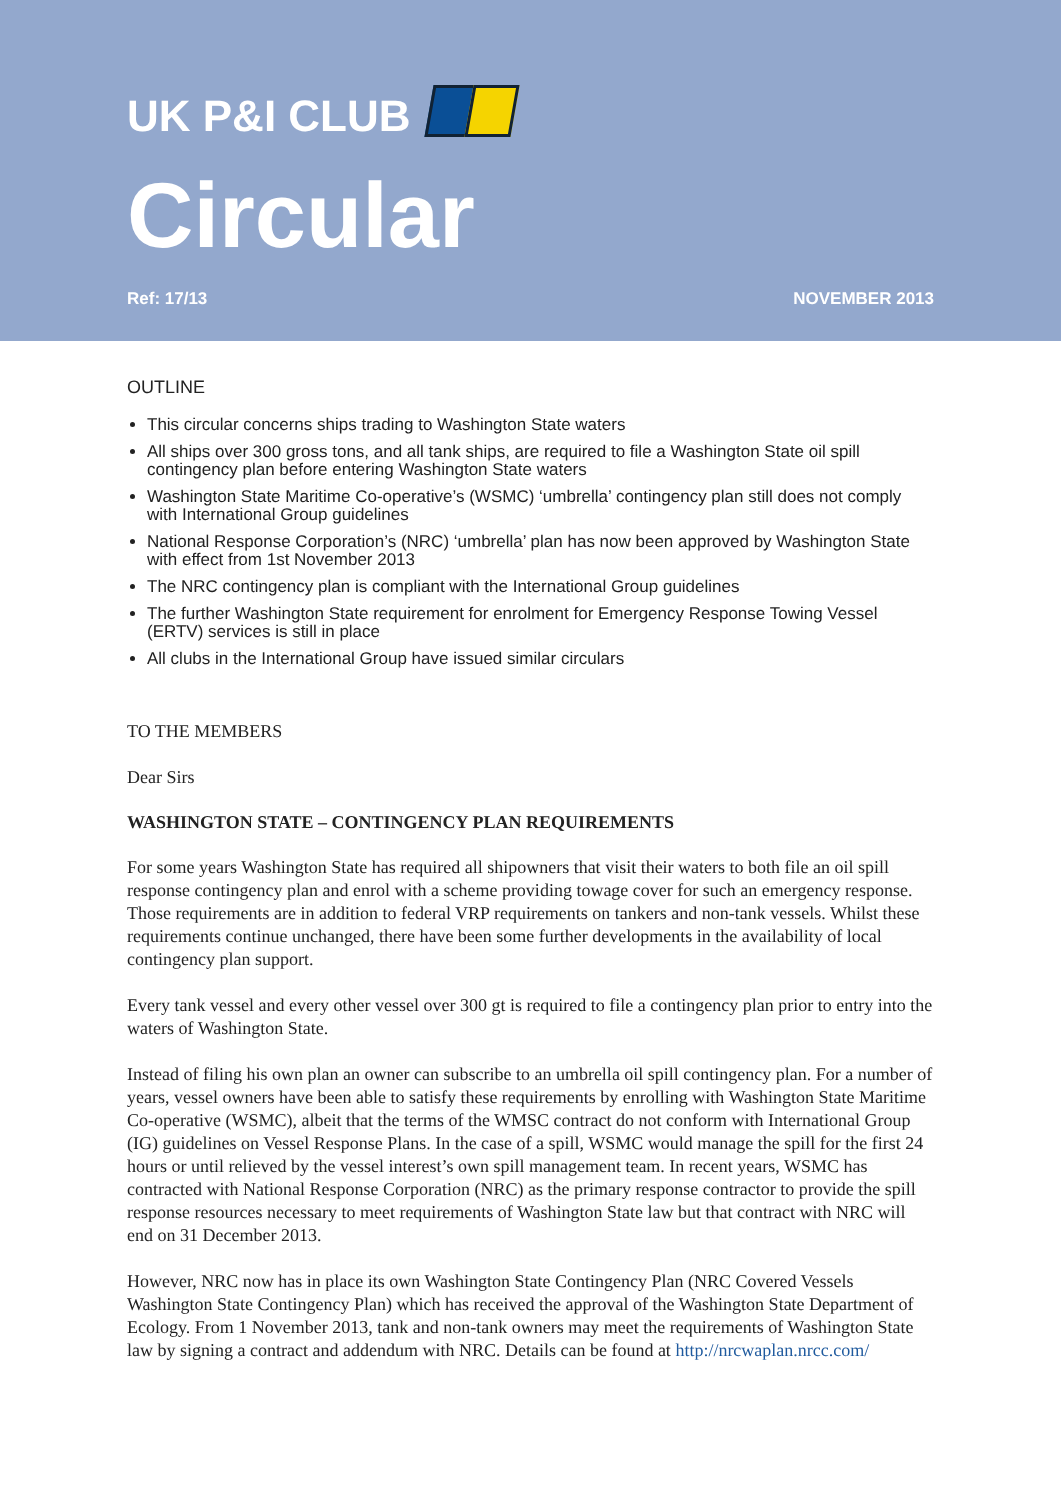UK P&I CLUB
Circular
Ref: 17/13 NOVEMBER 2013
OUTLINE
This circular concerns ships trading to Washington State waters
All ships over 300 gross tons, and all tank ships, are required to file a Washington State oil spill contingency plan before entering Washington State waters
Washington State Maritime Co-operative’s (WSMC) ‘umbrella’ contingency plan still does not comply with International Group guidelines
National Response Corporation’s (NRC) ‘umbrella’ plan has now been approved by Washington State with effect from 1st November 2013
The NRC contingency plan is compliant with the International Group guidelines
The further Washington State requirement for enrolment for Emergency Response Towing Vessel (ERTV) services is still in place
All clubs in the International Group have issued similar circulars
TO THE MEMBERS
Dear Sirs
WASHINGTON STATE – CONTINGENCY PLAN REQUIREMENTS
For some years Washington State has required all shipowners that visit their waters to both file an oil spill response contingency plan and enrol with a scheme providing towage cover for such an emergency response. Those requirements are in addition to federal VRP requirements on tankers and non-tank vessels. Whilst these requirements continue unchanged, there have been some further developments in the availability of local contingency plan support.
Every tank vessel and every other vessel over 300 gt is required to file a contingency plan prior to entry into the waters of Washington State.
Instead of filing his own plan an owner can subscribe to an umbrella oil spill contingency plan. For a number of years, vessel owners have been able to satisfy these requirements by enrolling with Washington State Maritime Co-operative (WSMC), albeit that the terms of the WMSC contract do not conform with International Group (IG) guidelines on Vessel Response Plans. In the case of a spill, WSMC would manage the spill for the first 24 hours or until relieved by the vessel interest’s own spill management team. In recent years, WSMC has contracted with National Response Corporation (NRC) as the primary response contractor to provide the spill response resources necessary to meet requirements of Washington State law but that contract with NRC will end on 31 December 2013.
However, NRC now has in place its own Washington State Contingency Plan (NRC Covered Vessels Washington State Contingency Plan) which has received the approval of the Washington State Department of Ecology. From 1 November 2013, tank and non-tank owners may meet the requirements of Washington State law by signing a contract and addendum with NRC. Details can be found at http://nrcwaplan.nrcc.com/